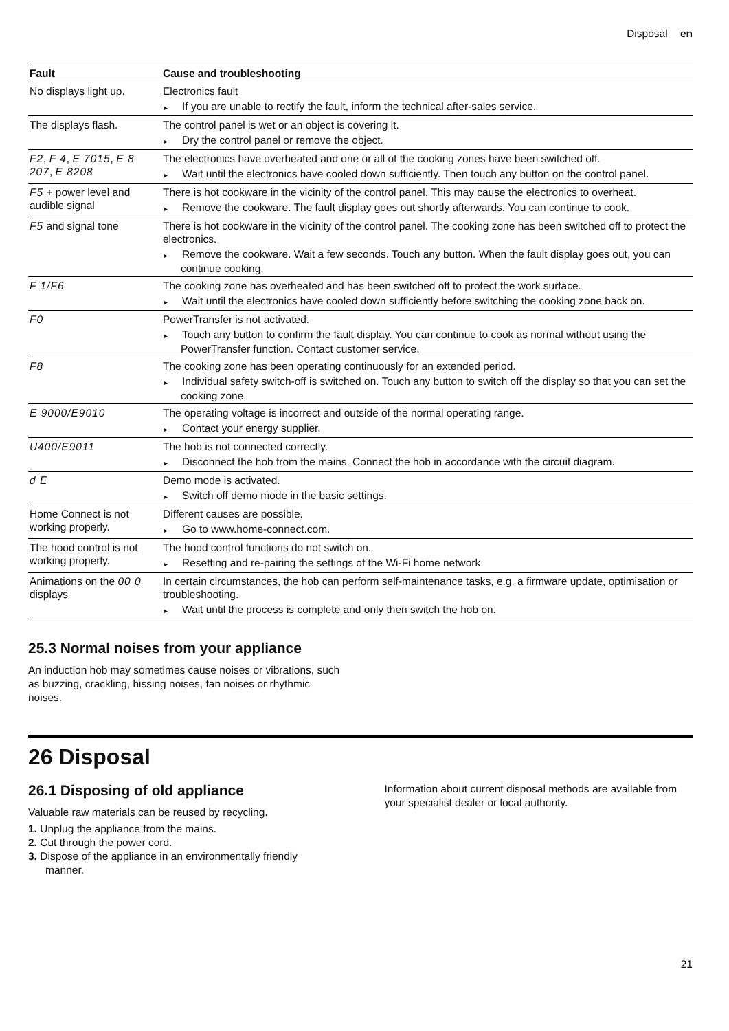Disposal en
| Fault | Cause and troubleshooting |
| --- | --- |
| No displays light up. | Electronics fault ▸ If you are unable to rectify the fault, inform the technical after-sales service. |
| The displays flash. | The control panel is wet or an object is covering it. ▸ Dry the control panel or remove the object. |
| F2 , F 4 , E 7015 , E 8 207 , E 8208 | The electronics have overheated and one or all of the cooking zones have been switched off. ▸ Wait until the electronics have cooled down sufficiently. Then touch any button on the control panel. |
| F5 + power level and audible signal | There is hot cookware in the vicinity of the control panel. This may cause the electronics to overheat. ▸ Remove the cookware. The fault display goes out shortly afterwards. You can continue to cook. |
| F5 and signal tone | There is hot cookware in the vicinity of the control panel. The cooking zone has been switched off to protect the electronics. ▸ Remove the cookware. Wait a few seconds. Touch any button. When the fault display goes out, you can continue cooking. |
| F 1/F6 | The cooking zone has overheated and has been switched off to protect the work surface. ▸ Wait until the electronics have cooled down sufficiently before switching the cooking zone back on. |
| F0 | PowerTransfer is not activated. ▸ Touch any button to confirm the fault display. You can continue to cook as normal without using the PowerTransfer function. Contact customer service. |
| F8 | The cooking zone has been operating continuously for an extended period. ▸ Individual safety switch-off is switched on. Touch any button to switch off the display so that you can set the cooking zone. |
| E 9000/E9010 | The operating voltage is incorrect and outside of the normal operating range. ▸ Contact your energy supplier. |
| U400/E9011 | The hob is not connected correctly. ▸ Disconnect the hob from the mains. Connect the hob in accordance with the circuit diagram. |
| d E | Demo mode is activated. ▸ Switch off demo mode in the basic settings. |
| Home Connect is not working properly. | Different causes are possible. ▸ Go to www.home-connect.com. |
| The hood control is not working properly. | The hood control functions do not switch on. ▸ Resetting and re-pairing the settings of the Wi-Fi home network |
| Animations on the 00 0 displays | In certain circumstances, the hob can perform self-maintenance tasks, e.g. a firmware update, optimisation or troubleshooting. ▸ Wait until the process is complete and only then switch the hob on. |
25.3 Normal noises from your appliance
An induction hob may sometimes cause noises or vibrations, such as buzzing, crackling, hissing noises, fan noises or rhythmic noises.
26 Disposal
26.1 Disposing of old appliance
Valuable raw materials can be reused by recycling.
1. Unplug the appliance from the mains.
2. Cut through the power cord.
3. Dispose of the appliance in an environmentally friendly manner.
Information about current disposal methods are available from your specialist dealer or local authority.
21